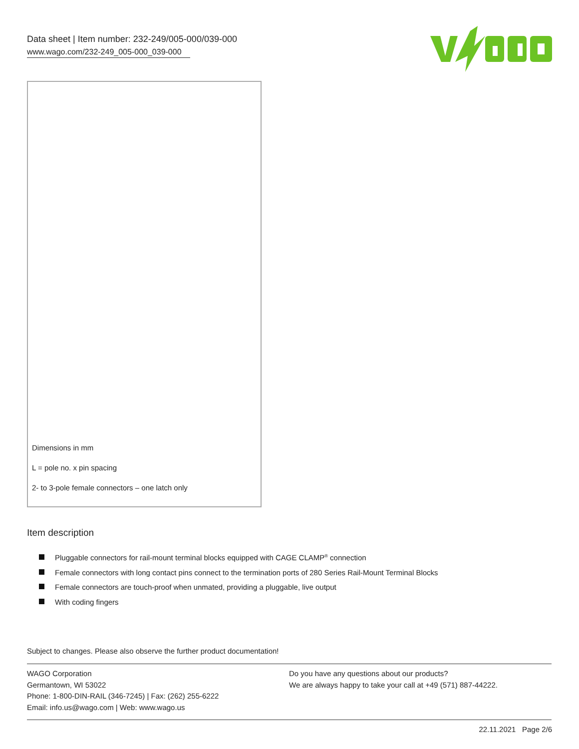Data sheet | Item number: 232-249/005-000/039-000
www.wago.com/232-249_005-000_039-000
Dimensions in mm
L = pole no. x pin spacing
2- to 3-pole female connectors – one latch only
Item description
Pluggable connectors for rail-mount terminal blocks equipped with CAGE CLAMP<sup>®</sup> connection
Female connectors with long contact pins connect to the termination ports of 280 Series Rail-Mount Terminal Blocks
Female connectors are touch-proof when unmated, providing a pluggable, live output
With coding fingers
Subject to changes. Please also observe the further product documentation!
WAGO Corporation
Germantown, WI 53022
Phone: 1-800-DIN-RAIL (346-7245) | Fax: (262) 255-6222
Email: info.us@wago.com | Web: www.wago.us
Do you have any questions about our products?
We are always happy to take your call at +49 (571) 887-44222.
22.11.2021 Page 2/6